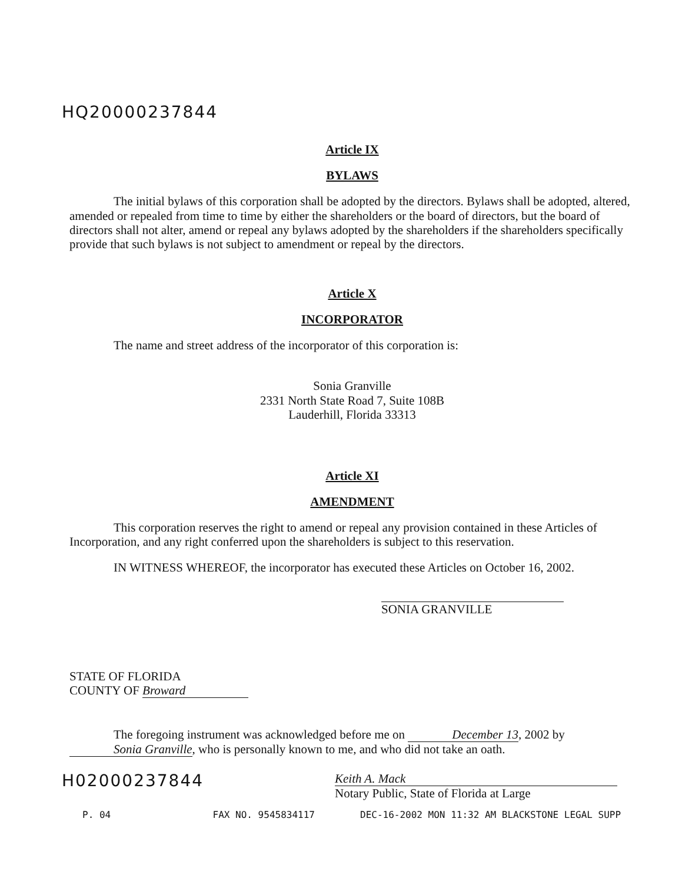HQ20000237844
Article IX
BYLAWS
The initial bylaws of this corporation shall be adopted by the directors. Bylaws shall be adopted, altered, amended or repealed from time to time by either the shareholders or the board of directors, but the board of directors shall not alter, amend or repeal any bylaws adopted by the shareholders if the shareholders specifically provide that such bylaws is not subject to amendment or repeal by the directors.
Article X
INCORPORATOR
The name and street address of the incorporator of this corporation is:
Sonia Granville
2331 North State Road 7, Suite 108B
Lauderhill, Florida 33313
Article XI
AMENDMENT
This corporation reserves the right to amend or repeal any provision contained in these Articles of Incorporation, and any right conferred upon the shareholders is subject to this reservation.
IN WITNESS WHEREOF, the incorporator has executed these Articles on October 16, 2002.
SONIA GRANVILLE
STATE OF FLORIDA
COUNTY OF Broward
The foregoing instrument was acknowledged before me on December 13, 2002 by Sonia Granville, who is personally known to me, and who did not take an oath.
H02000237844
Keith A. Mack
Notary Public, State of Florida at Large
P. 04 FAX NO. 9545834117 DEC-16-2002 MON 11:32 AM BLACKSTONE LEGAL SUPP